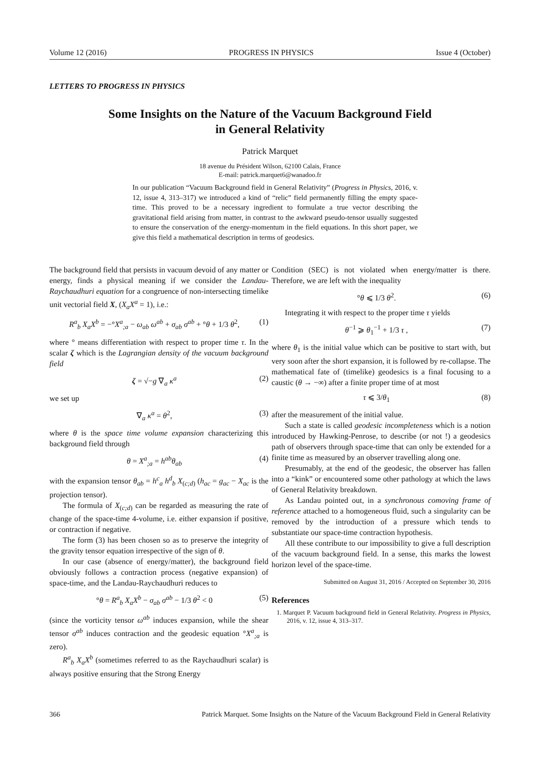Volume 12 (2016) PROGRESS IN PHYSICS Issue 4 (October)
LETTERS TO PROGRESS IN PHYSICS
Some Insights on the Nature of the Vacuum Background Field
in General Relativity
Patrick Marquet
18 avenue du Président Wilson, 62100 Calais, France
E-mail: patrick.marquet6@wanadoo.fr
In our publication “Vacuum Background field in General Relativity” (Progress in Physics, 2016, v. 12, issue 4, 313–317) we introduced a kind of “relic” field permanently filling the empty space-time. This proved to be a necessary ingredient to formulate a true vector describing the gravitational field arising from matter, in contrast to the awkward pseudo-tensor usually suggested to ensure the conservation of the energy-momentum in the field equations. In this short paper, we give this field a mathematical description in terms of geodesics.
The background field that persists in vacuum devoid of any matter or energy, finds a physical meaning if we consider the Landau-Raychaudhuri equation for a congruence of non-intersecting timelike unit vectorial field X, (X<sub>a</sub>X<sup>a</sup> = 1), i.e.:
R<sup>a</sup><sub>b</sub> X<sub>a</sub>X<sup>b</sup> = −°X<sup>a</sup><sub>;a</sub> − ω<sub>ab</sub> ω<sup>ab</sup> + σ<sub>ab</sub> σ<sup>ab</sup> + °θ + 1/3 θ<sup>2</sup>, (1)
where ° means differentiation with respect to proper time τ. In the scalar ζ which is the Lagrangian density of the vacuum background field
ζ = √−g ∇<sub>a</sub> κ<sup>a</sup> (2)
we set up
∇<sub>a</sub> κ<sup>a</sup> = θ<sup>2</sup>, (3)
where θ is the space time volume expansion characterizing this background field through
θ = X<sup>a</sup><sub>;a</sub> = h<sup>ab</sup>θ<sub>ab</sub> (4)
with the expansion tensor θ<sub>ab</sub> = h<sup>c</sup><sub>a</sub> h<sup>d</sup><sub>b</sub> X<sub>(c;d)</sub> (h<sub>ac</sub> = g<sub>ac</sub> − X<sub>ac</sub> is the projection tensor).
The formula of X<sub>(c;d)</sub> can be regarded as measuring the rate of change of the space-time 4-volume, i.e. either expansion if positive, or contraction if negative.
The form (3) has been chosen so as to preserve the integrity of the gravity tensor equation irrespective of the sign of θ.
In our case (absence of energy/matter), the background field obviously follows a contraction process (negative expansion) of space-time, and the Landau-Raychaudhuri reduces to
°θ = R<sup>a</sup><sub>b</sub> X<sub>a</sub>X<sup>b</sup> − σ<sub>ab</sub> σ<sup>ab</sup> − 1/3 θ<sup>2</sup> < 0 (5)
(since the vorticity tensor ω<sup>ab</sup> induces expansion, while the shear tensor σ<sup>ab</sup> induces contraction and the geodesic equation °X<sup>a</sup><sub>;a</sub> is zero).
R<sup>a</sup><sub>b</sub> X<sub>a</sub>X<sup>b</sup> (sometimes referred to as the Raychaudhuri scalar) is always positive ensuring that the Strong Energy
Condition (SEC) is not violated when energy/matter is there. Therefore, we are left with the inequality
°θ ⩽ 1/3 θ<sup>2</sup>. (6)
Integrating it with respect to the proper time τ yields
θ<sup>−1</sup> ⩾ θ<sub>1</sub><sup>−1</sup> + 1/3 τ , (7)
where θ<sub>1</sub> is the initial value which can be positive to start with, but very soon after the short expansion, it is followed by re-collapse. The mathematical fate of (timelike) geodesics is a final focusing to a caustic (θ → −∞) after a finite proper time of at most
τ ⩽ 3/θ<sub>1</sub> (8)
after the measurement of the initial value.
Such a state is called geodesic incompleteness which is a notion introduced by Hawking-Penrose, to describe (or not !) a geodesics path of observers through space-time that can only be extended for a finite time as measured by an observer travelling along one.
Presumably, at the end of the geodesic, the observer has fallen into a “kink” or encountered some other pathology at which the laws of General Relativity breakdown.
As Landau pointed out, in a synchronous comoving frame of reference attached to a homogeneous fluid, such a singularity can be removed by the introduction of a pressure which tends to substantiate our space-time contraction hypothesis.
All these contribute to our impossibility to give a full description of the vacuum background field. In a sense, this marks the lowest horizon level of the space-time.
Submitted on August 31, 2016 / Accepted on September 30, 2016
References
1. Marquet P. Vacuum background field in General Relativity. Progress in Physics, 2016, v. 12, issue 4, 313–317.
366 Patrick Marquet. Some Insights on the Nature of the Vacuum Background Field in General Relativity